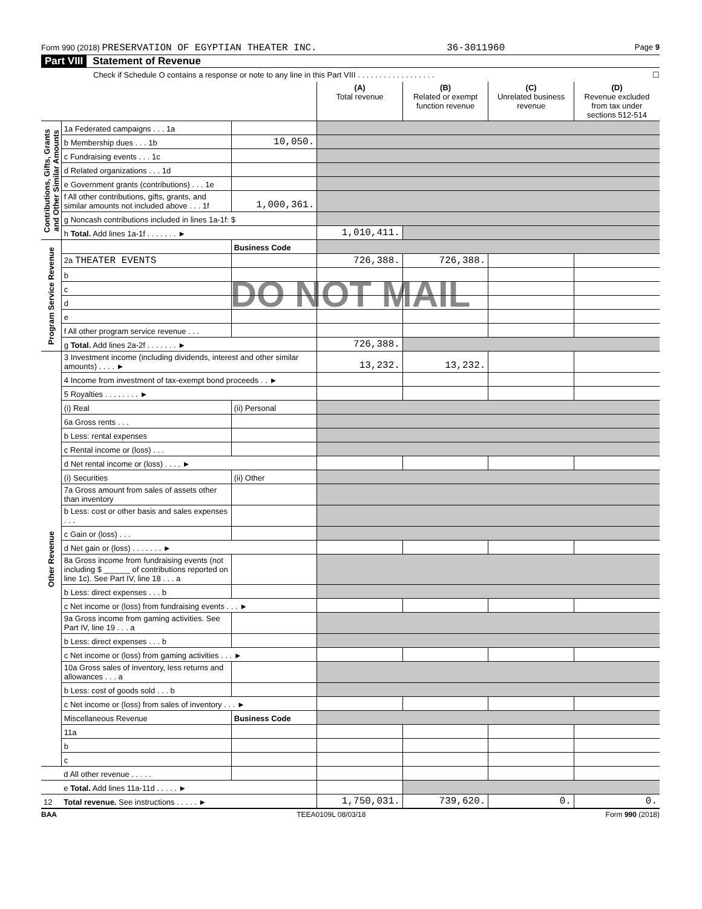Form 990 (2018) PRESERVATION OF EGYPTIAN THEATER INC. 36-3011960 Page 9
Part VIII Statement of Revenue
Check if Schedule O contains a response or note to any line in this Part VIII . . . . . . . . . . . . . . . . . . ☐
| | | | (A) Total revenue | (B) Related or exempt function revenue | (C) Unrelated business revenue | (D) Revenue excluded from tax under sections 512-514 |
| Contributions, Gifts, Grants and Other Similar Amounts | 1a Federated campaigns . . . 1a | | | | | |
| | b Membership dues . . . 1b | 10,050. | | | | |
| | c Fundraising events . . . 1c | | | | | |
| | d Related organizations . . . 1d | | | | | |
| | e Government grants (contributions) . . . 1e | | | | | |
| | f All other contributions, gifts, grants, and similar amounts not included above . . . 1f | 1,000,361. | | | | |
| | g Noncash contributions included in lines 1a-1f: $ | | | | | |
| | h Total. Add lines 1a-1f . . . . . . . ► | | 1,010,411. | | | |
| Program Service Revenue | | Business Code | | | | |
| | 2a THEATER EVENTS | | 726,388. | 726,388. | | |
| | b | | | | | |
| | c | | | | | |
| | d | | | | | |
| | e | | | | | |
| | f All other program service revenue . . . | | | | | |
| | g Total. Add lines 2a-2f . . . . . . . ► | | 726,388. | | | |
| Other Revenue | 3 Investment income (including dividends, interest and other similar amounts) . . . . ► | | 13,232. | 13,232. | | |
| | 4 Income from investment of tax-exempt bond proceeds . . ► | | | | | |
| | 5 Royalties . . . . . . . . ► | | | | | |
| | (i) Real | (ii) Personal | | | | |
| | 6a Gross rents . . . | | | | | |
| | b Less: rental expenses | | | | | |
| | c Rental income or (loss) . . . | | | | | |
| | d Net rental income or (loss) . . . . ► | | | | | |
| | (i) Securities | (ii) Other | | | | |
| | 7a Gross amount from sales of assets other than inventory | | | | | |
| | b Less: cost or other basis and sales expenses . . . | | | | | |
| | c Gain or (loss) . . . | | | | | |
| | d Net gain or (loss) . . . . . . . ► | | | | | |
| | 8a Gross income from fundraising events (not including $ ______ of contributions reported on line 1c). See Part IV, line 18 . . . a | | | | | |
| | b Less: direct expenses . . . b | | | | | |
| | c Net income or (loss) from fundraising events . . . ► | | | | | |
| | 9a Gross income from gaming activities. See Part IV, line 19 . . . a | | | | | |
| | b Less: direct expenses . . . b | | | | | |
| | c Net income or (loss) from gaming activities . . . ► | | | | | |
| | 10a Gross sales of inventory, less returns and allowances . . . a | | | | | |
| | b Less: cost of goods sold . . . b | | | | | |
| | c Net income or (loss) from sales of inventory . . . ► | | | | | |
| | Miscellaneous Revenue | Business Code | | | | |
| | 11a | | | | | |
| | b | | | | | |
| | c | | | | | |
| | d All other revenue . . . . . | | | | | |
| | e Total. Add lines 11a-11d . . . . . ► | | | | | |
| 12 | Total revenue. See instructions . . . . . ► | | 1,750,031. | 739,620. | 0. | 0. |
BAA TEEA0109L 08/03/18 Form 990 (2018)
DO NOT MAIL